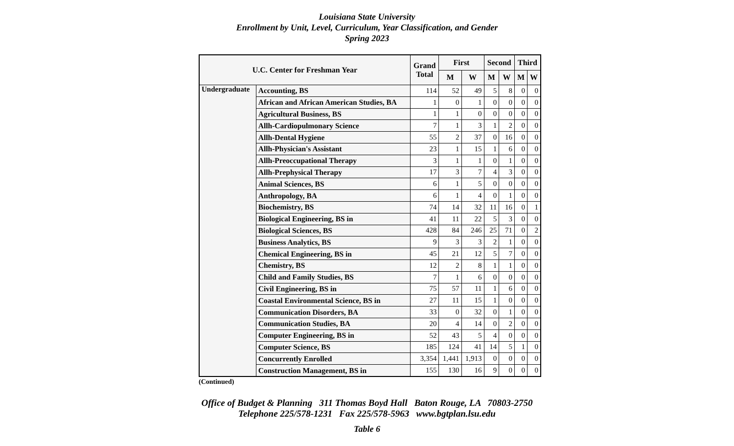Louisiana State University
Enrollment by Unit, Level, Curriculum, Year Classification, and Gender
Spring 2023
| U.C. Center for Freshman Year | | Grand Total | First | | Second | | Third | |
| --- | --- | --- | --- | --- | --- | --- | --- | --- |
| | | | M | W | M | W | M | W |
| Undergraduate | Accounting, BS | 114 | 52 | 49 | 5 | 8 | 0 | 0 |
| | African and African American Studies, BA | 1 | 0 | 1 | 0 | 0 | 0 | 0 |
| | Agricultural Business, BS | 1 | 1 | 0 | 0 | 0 | 0 | 0 |
| | Allh-Cardiopulmonary Science | 7 | 1 | 3 | 1 | 2 | 0 | 0 |
| | Allh-Dental Hygiene | 55 | 2 | 37 | 0 | 16 | 0 | 0 |
| | Allh-Physician's Assistant | 23 | 1 | 15 | 1 | 6 | 0 | 0 |
| | Allh-Preoccupational Therapy | 3 | 1 | 1 | 0 | 1 | 0 | 0 |
| | Allh-Prephysical Therapy | 17 | 3 | 7 | 4 | 3 | 0 | 0 |
| | Animal Sciences, BS | 6 | 1 | 5 | 0 | 0 | 0 | 0 |
| | Anthropology, BA | 6 | 1 | 4 | 0 | 1 | 0 | 0 |
| | Biochemistry, BS | 74 | 14 | 32 | 11 | 16 | 0 | 1 |
| | Biological Engineering, BS in | 41 | 11 | 22 | 5 | 3 | 0 | 0 |
| | Biological Sciences, BS | 428 | 84 | 246 | 25 | 71 | 0 | 2 |
| | Business Analytics, BS | 9 | 3 | 3 | 2 | 1 | 0 | 0 |
| | Chemical Engineering, BS in | 45 | 21 | 12 | 5 | 7 | 0 | 0 |
| | Chemistry, BS | 12 | 2 | 8 | 1 | 1 | 0 | 0 |
| | Child and Family Studies, BS | 7 | 1 | 6 | 0 | 0 | 0 | 0 |
| | Civil Engineering, BS in | 75 | 57 | 11 | 1 | 6 | 0 | 0 |
| | Coastal Environmental Science, BS in | 27 | 11 | 15 | 1 | 0 | 0 | 0 |
| | Communication Disorders, BA | 33 | 0 | 32 | 0 | 1 | 0 | 0 |
| | Communication Studies, BA | 20 | 4 | 14 | 0 | 2 | 0 | 0 |
| | Computer Engineering, BS in | 52 | 43 | 5 | 4 | 0 | 0 | 0 |
| | Computer Science, BS | 185 | 124 | 41 | 14 | 5 | 1 | 0 |
| | Concurrently Enrolled | 3,354 | 1,441 | 1,913 | 0 | 0 | 0 | 0 |
| | Construction Management, BS in | 155 | 130 | 16 | 9 | 0 | 0 | 0 |
(Continued)
Office of Budget & Planning 311 Thomas Boyd Hall Baton Rouge, LA 70803-2750
Telephone 225/578-1231 Fax 225/578-5963 www.bgtplan.lsu.edu
Table 6